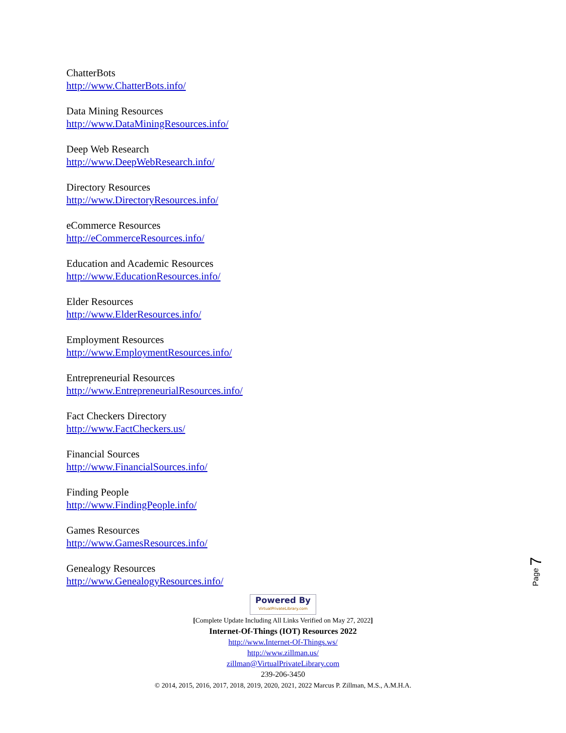ChatterBots
http://www.ChatterBots.info/
Data Mining Resources
http://www.DataMiningResources.info/
Deep Web Research
http://www.DeepWebResearch.info/
Directory Resources
http://www.DirectoryResources.info/
eCommerce Resources
http://eCommerceResources.info/
Education and Academic Resources
http://www.EducationResources.info/
Elder Resources
http://www.ElderResources.info/
Employment Resources
http://www.EmploymentResources.info/
Entrepreneurial Resources
http://www.EntrepreneurialResources.info/
Fact Checkers Directory
http://www.FactCheckers.us/
Financial Sources
http://www.FinancialSources.info/
Finding People
http://www.FindingPeople.info/
Games Resources
http://www.GamesResources.info/
Genealogy Resources
http://www.GenealogyResources.info/
Page 7
Powered By VirtualPrivateLibrary.com
[Complete Update Including All Links Verified on May 27, 2022]
Internet-Of-Things (IOT) Resources 2022
http://www.Internet-Of-Things.ws/
http://www.zillman.us/
zillman@VirtualPrivateLibrary.com
239-206-3450
© 2014, 2015, 2016, 2017, 2018, 2019, 2020, 2021, 2022 Marcus P. Zillman, M.S., A.M.H.A.